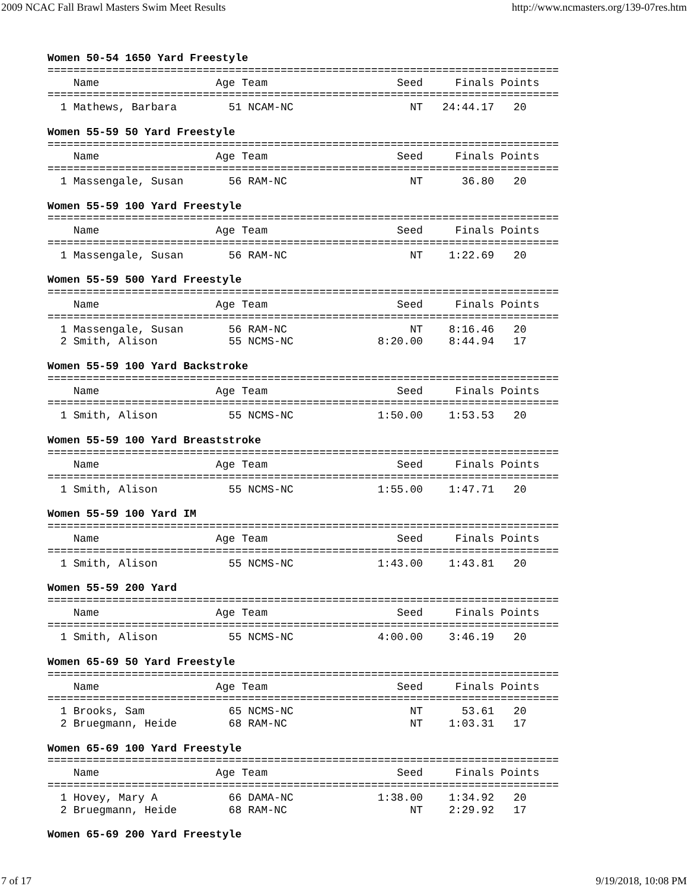2009 NCAC Fall Brawl Masters Swim Meet Results http://www.ncmasters.org/139-07res.htm
Women 50-54 1650 Yard Freestyle
===============================================================================
    Name                  Age Team                    Seed     Finals Points
===============================================================================
  1 Mathews, Barbara        51 NCAM-NC                  NT   24:44.17   20

Women 55-59 50 Yard Freestyle
===============================================================================
    Name                  Age Team                    Seed     Finals Points
===============================================================================
  1 Massengale, Susan       56 RAM-NC                   NT      36.80   20

Women 55-59 100 Yard Freestyle
===============================================================================
    Name                  Age Team                    Seed     Finals Points
===============================================================================
  1 Massengale, Susan       56 RAM-NC                   NT    1:22.69   20

Women 55-59 500 Yard Freestyle
===============================================================================
    Name                  Age Team                    Seed     Finals Points
===============================================================================
  1 Massengale, Susan       56 RAM-NC                   NT    8:16.46   20
  2 Smith, Alison           55 NCMS-NC             8:20.00    8:44.94   17

Women 55-59 100 Yard Backstroke
===============================================================================
    Name                  Age Team                    Seed     Finals Points
===============================================================================
  1 Smith, Alison           55 NCMS-NC             1:50.00    1:53.53   20

Women 55-59 100 Yard Breaststroke
===============================================================================
    Name                  Age Team                    Seed     Finals Points
===============================================================================
  1 Smith, Alison           55 NCMS-NC             1:55.00    1:47.71   20

Women 55-59 100 Yard IM
===============================================================================
    Name                  Age Team                    Seed     Finals Points
===============================================================================
  1 Smith, Alison           55 NCMS-NC             1:43.00    1:43.81   20

Women 55-59 200 Yard
===============================================================================
    Name                  Age Team                    Seed     Finals Points
===============================================================================
  1 Smith, Alison           55 NCMS-NC             4:00.00    3:46.19   20

Women 65-69 50 Yard Freestyle
===============================================================================
    Name                  Age Team                    Seed     Finals Points
===============================================================================
  1 Brooks, Sam             65 NCMS-NC                  NT      53.61   20
  2 Bruegmann, Heide        68 RAM-NC                   NT    1:03.31   17

Women 65-69 100 Yard Freestyle
===============================================================================
    Name                  Age Team                    Seed     Finals Points
===============================================================================
  1 Hovey, Mary A           66 DAMA-NC             1:38.00    1:34.92   20
  2 Bruegmann, Heide        68 RAM-NC                   NT    2:29.92   17

Women 65-69 200 Yard Freestyle
7 of 17 9/19/2018, 10:08 PM